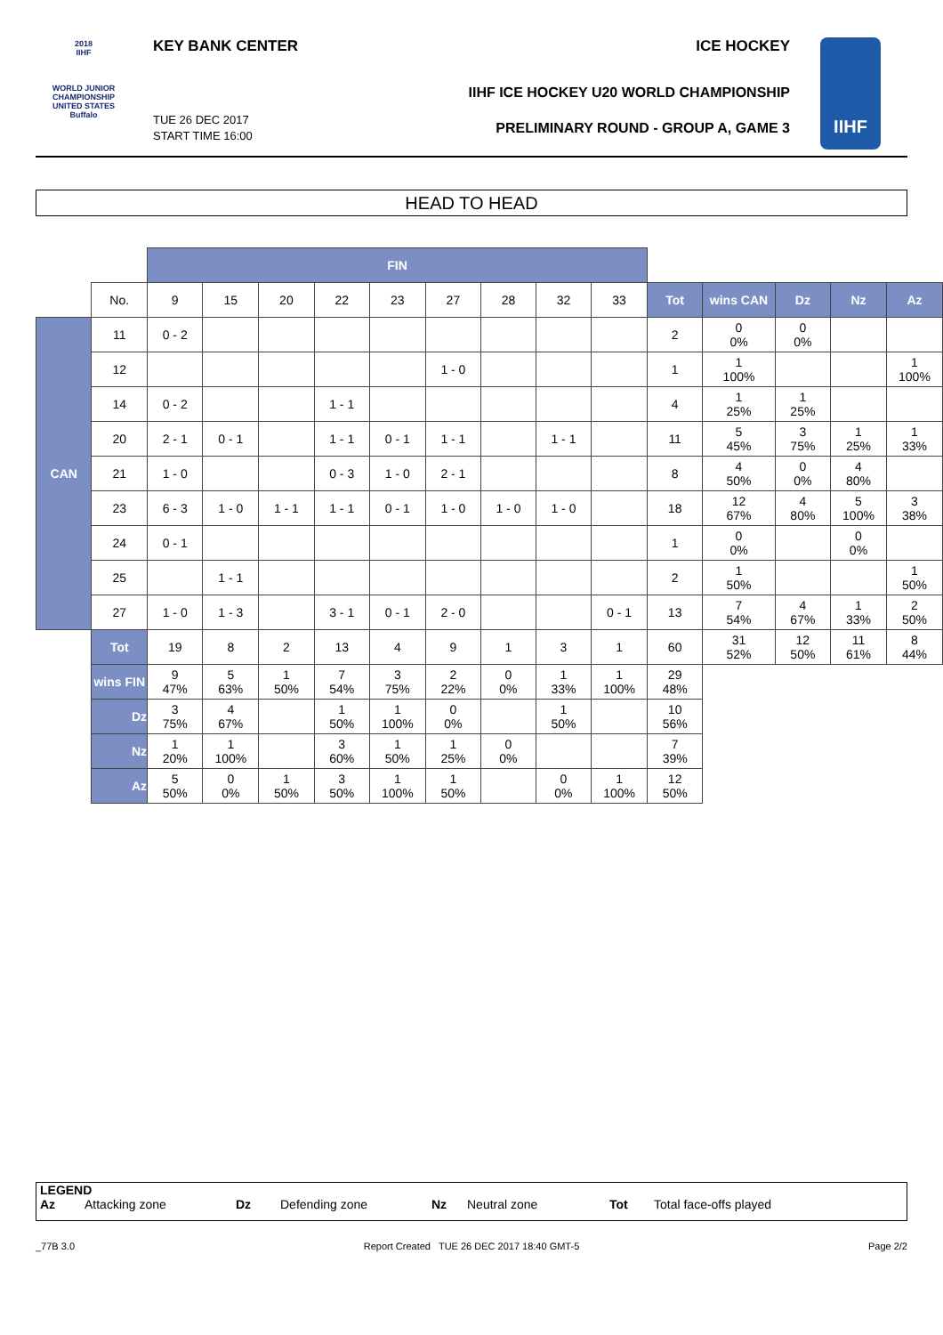2018
IIHF
WORLD JUNIOR CHAMPIONSHIP
UNITED STATES
Buffalo
IIHF
KEY BANK CENTER ICE HOCKEY
IIHF ICE HOCKEY U20 WORLD CHAMPIONSHIP
PRELIMINARY ROUND - GROUP A, GAME 3
TUE 26 DEC 2017
START TIME 16:00
HEAD TO HEAD
| | | FIN | | | | | | | | | | | | | |
| | No. | 9 | 15 | 20 | 22 | 23 | 27 | 28 | 32 | 33 | Tot | wins CAN | Dz | Nz | Az |
| CAN | 11 | 0 - 2 | | | | | | | | | 2 | 0 0% | 0 0% | | |
| | 12 | | | | | | 1 - 0 | | | | 1 | 1 100% | | | 1 100% |
| | 14 | 0 - 2 | | | 1 - 1 | | | | | | 4 | 1 25% | 1 25% | | |
| | 20 | 2 - 1 | 0 - 1 | | 1 - 1 | 0 - 1 | 1 - 1 | | 1 - 1 | | 11 | 5 45% | 3 75% | 1 25% | 1 33% |
| | 21 | 1 - 0 | | | 0 - 3 | 1 - 0 | 2 - 1 | | | | 8 | 4 50% | 0 0% | 4 80% | |
| | 23 | 6 - 3 | 1 - 0 | 1 - 1 | 1 - 1 | 0 - 1 | 1 - 0 | 1 - 0 | 1 - 0 | | 18 | 12 67% | 4 80% | 5 100% | 3 38% |
| | 24 | 0 - 1 | | | | | | | | | 1 | 0 0% | | 0 0% | |
| | 25 | | 1 - 1 | | | | | | | | 2 | 1 50% | | | 1 50% |
| | 27 | 1 - 0 | 1 - 3 | | 3 - 1 | 0 - 1 | 2 - 0 | | | 0 - 1 | 13 | 7 54% | 4 67% | 1 33% | 2 50% |
| | Tot | 19 | 8 | 2 | 13 | 4 | 9 | 1 | 3 | 1 | 60 | 31 52% | 12 50% | 11 61% | 8 44% |
| | wins FIN | 9 47% | 5 63% | 1 50% | 7 54% | 3 75% | 2 22% | 0 0% | 1 33% | 1 100% | 29 48% | | | | |
| | Dz | 3 75% | 4 67% | | 1 50% | 1 100% | 0 0% | | 1 50% | | 10 56% | | | | |
| | Nz | 1 20% | 1 100% | | 3 60% | 1 50% | 1 25% | 0 0% | | | 7 39% | | | | |
| | Az | 5 50% | 0 0% | 1 50% | 3 50% | 1 100% | 1 50% | | 0 0% | 1 100% | 12 50% | | | | |
LEGEND
Az Attacking zone Dz Defending zone Nz Neutral zone Tot Total face-offs played
_77B 3.0 Report Created TUE 26 DEC 2017 18:40 GMT-5 Page 2/2